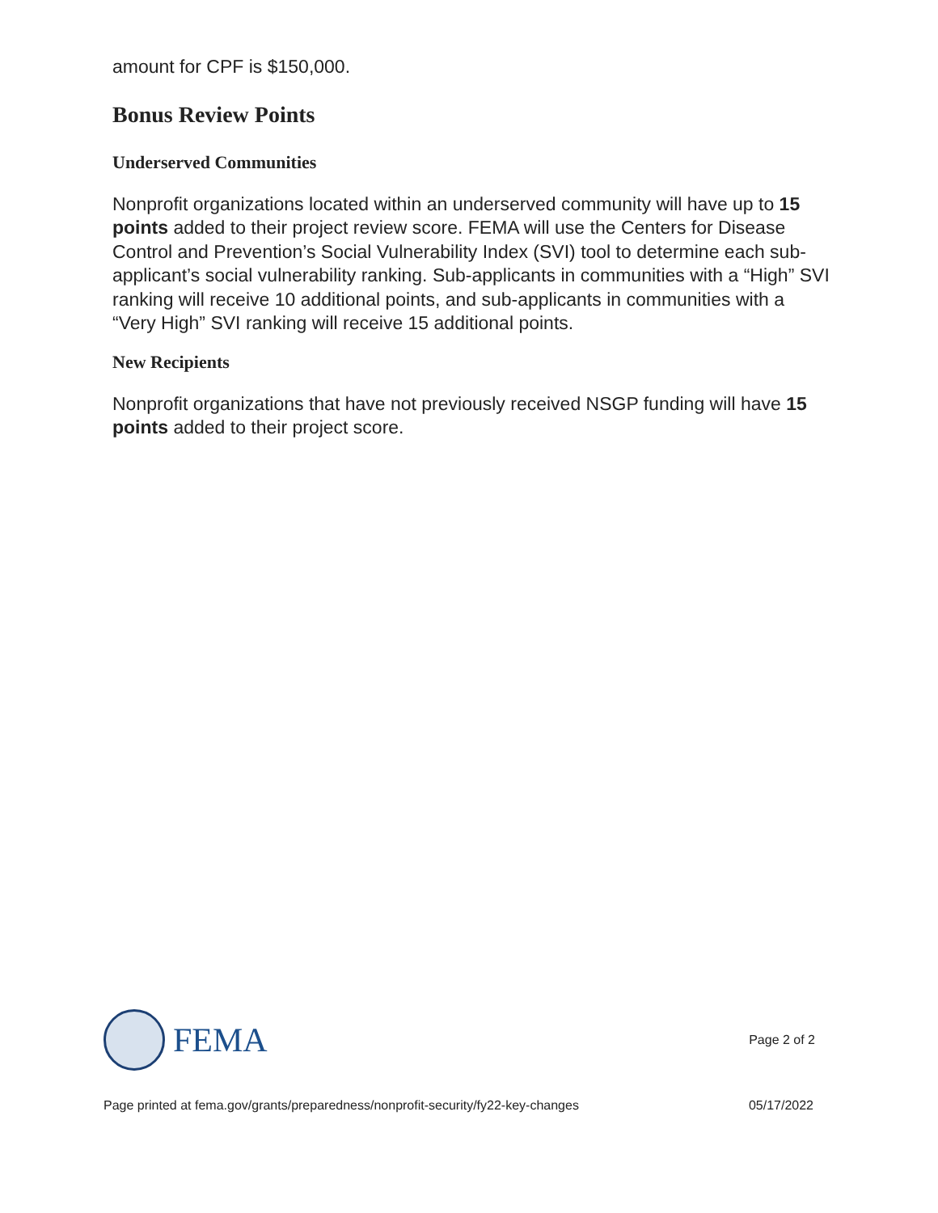amount for CPF is $150,000.
Bonus Review Points
Underserved Communities
Nonprofit organizations located within an underserved community will have up to 15 points added to their project review score. FEMA will use the Centers for Disease Control and Prevention’s Social Vulnerability Index (SVI) tool to determine each sub-applicant’s social vulnerability ranking. Sub-applicants in communities with a “High” SVI ranking will receive 10 additional points, and sub-applicants in communities with a “Very High” SVI ranking will receive 15 additional points.
New Recipients
Nonprofit organizations that have not previously received NSGP funding will have 15 points added to their project score.
FEMA
Page 2 of 2
Page printed at fema.gov/grants/preparedness/nonprofit-security/fy22-key-changes 05/17/2022